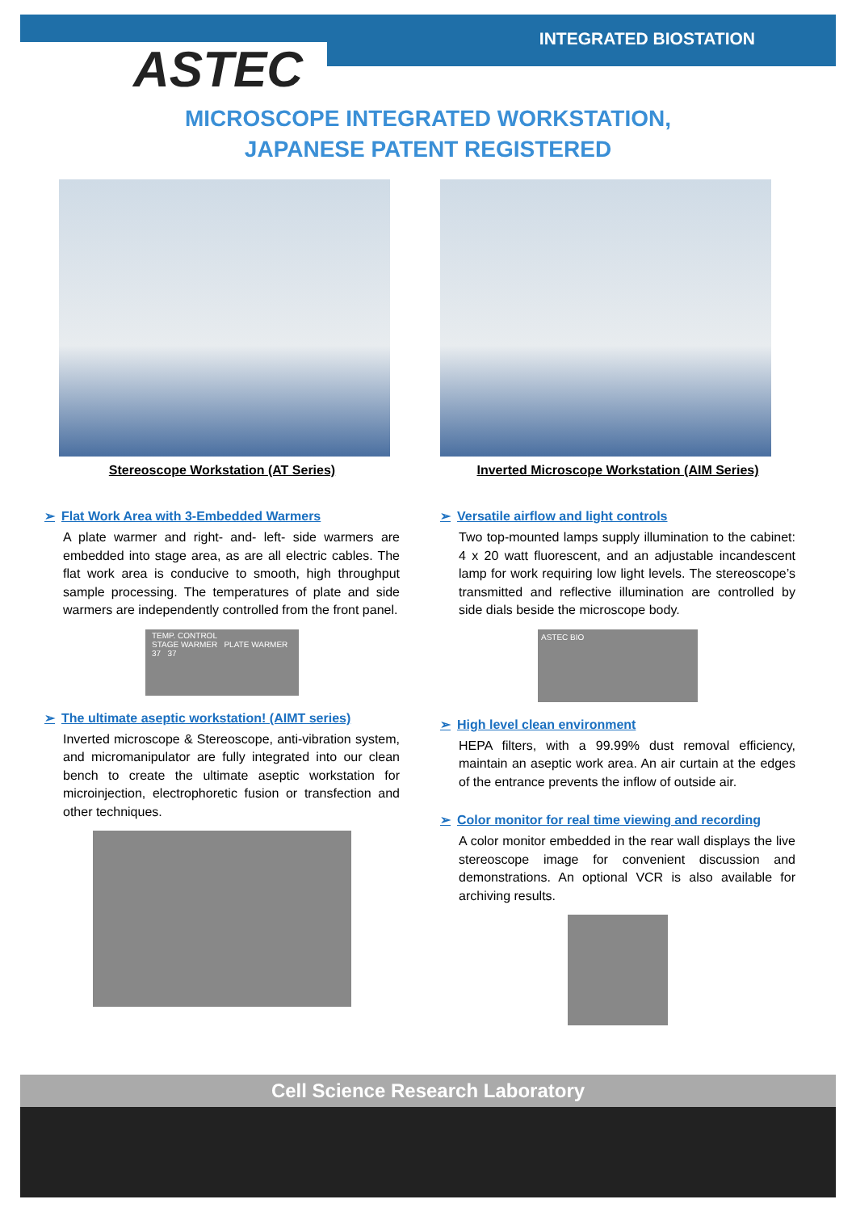INTEGRATED BIOSTATION
ASTEC
MICROSCOPE INTEGRATED WORKSTATION,
JAPANESE PATENT REGISTERED
Stereoscope Workstation (AT Series)
➢ Flat Work Area with 3-Embedded Warmers
A plate warmer and right- and- left- side warmers are embedded into stage area, as are all electric cables. The flat work area is conducive to smooth, high throughput sample processing. The temperatures of plate and side warmers are independently controlled from the front panel.
TEMP. CONTROL
STAGE WARMER PLATE WARMER
37 37
➢ The ultimate aseptic workstation! (AIMT series)
Inverted microscope & Stereoscope, anti-vibration system, and micromanipulator are fully integrated into our clean bench to create the ultimate aseptic workstation for microinjection, electrophoretic fusion or transfection and other techniques.
Inverted Microscope Workstation (AIM Series)
➢ Versatile airflow and light controls
Two top-mounted lamps supply illumination to the cabinet: 4 x 20 watt fluorescent, and an adjustable incandescent lamp for work requiring low light levels. The stereoscope’s transmitted and reflective illumination are controlled by side dials beside the microscope body.
ASTEC BIO
➢ High level clean environment
HEPA filters, with a 99.99% dust removal efficiency, maintain an aseptic work area. An air curtain at the edges of the entrance prevents the inflow of outside air.
➢ Color monitor for real time viewing and recording
A color monitor embedded in the rear wall displays the live stereoscope image for convenient discussion and demonstrations. An optional VCR is also available for archiving results.
Cell Science Research Laboratory